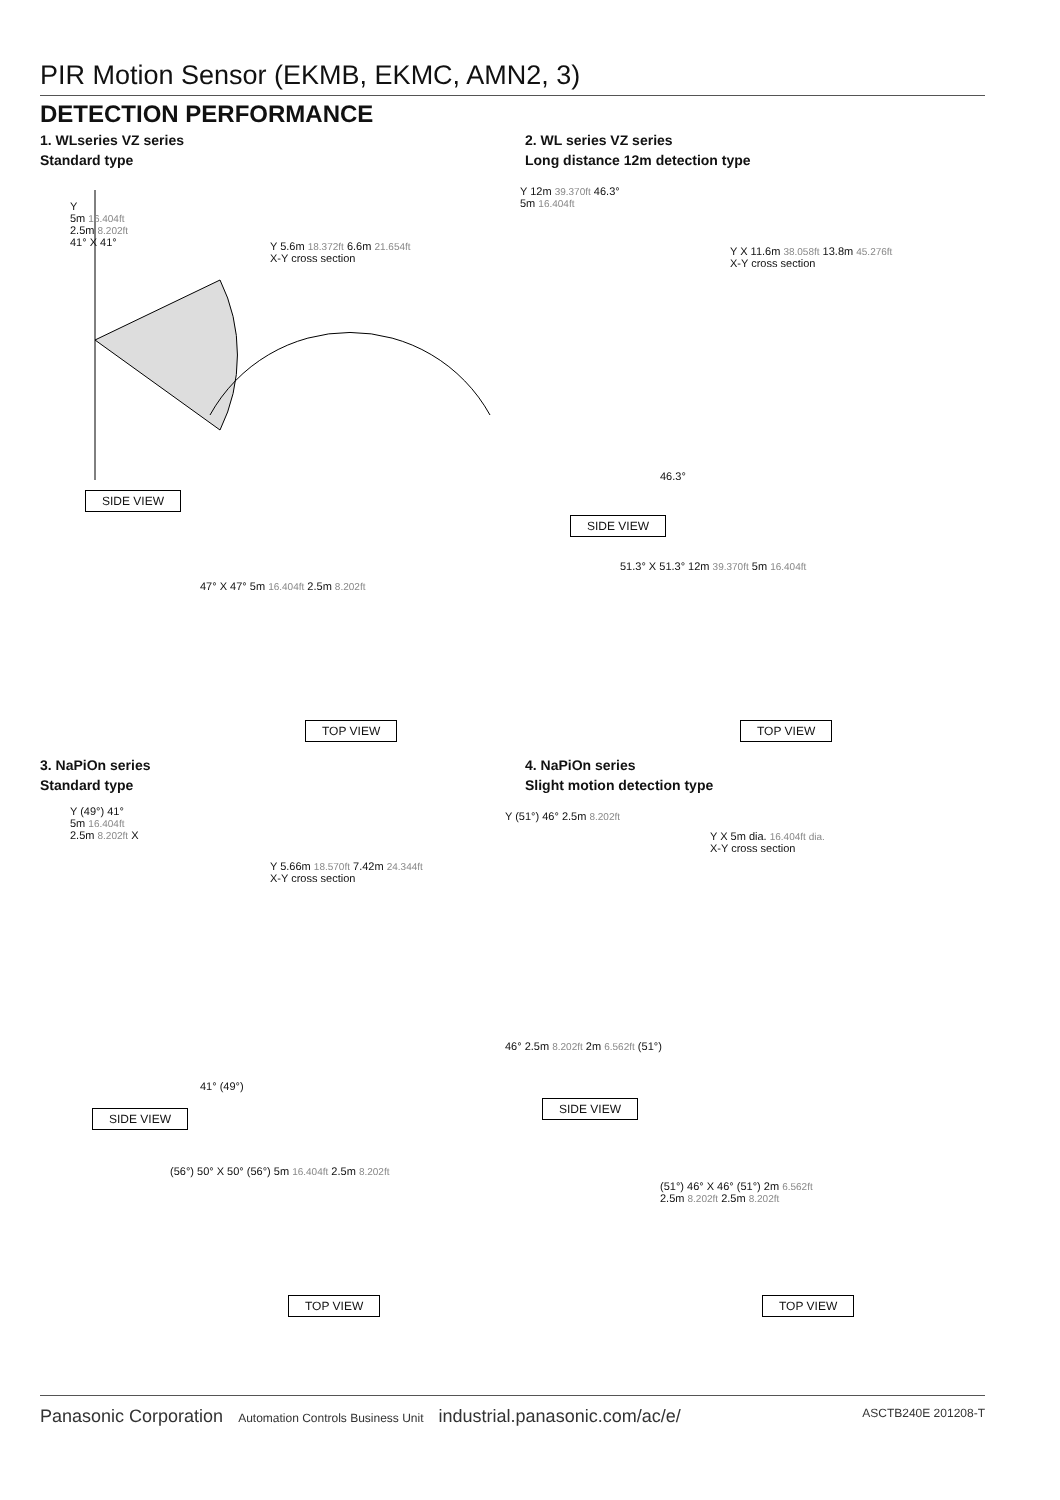PIR Motion Sensor (EKMB, EKMC, AMN2, 3)
DETECTION PERFORMANCE
1. WLseries VZ series
Standard type
Y
5m 16.404ft
2.5m 8.202ft
41° X 41°
Y 5.6m 18.372ft 6.6m 21.654ft
X-Y cross section
SIDE VIEW
47° X 47° 5m 16.404ft 2.5m 8.202ft
TOP VIEW
2. WL series VZ series
Long distance 12m detection type
Y 12m 39.370ft 46.3°
5m 16.404ft
Y X 11.6m 38.058ft 13.8m 45.276ft
X-Y cross section
46.3°
SIDE VIEW
51.3° X 51.3° 12m 39.370ft 5m 16.404ft
TOP VIEW
3. NaPiOn series
Standard type
Y (49°) 41°
5m 16.404ft
2.5m 8.202ft X
Y 5.66m 18.570ft 7.42m 24.344ft
X-Y cross section
41° (49°)
SIDE VIEW
(56°) 50° X 50° (56°) 5m 16.404ft 2.5m 8.202ft
TOP VIEW
4. NaPiOn series
Slight motion detection type
Y (51°) 46° 2.5m 8.202ft
Y X 5m dia. 16.404ft dia.
X-Y cross section
46° 2.5m 8.202ft 2m 6.562ft (51°)
SIDE VIEW
(51°) 46° X 46° (51°) 2m 6.562ft
2.5m 8.202ft 2.5m 8.202ft
TOP VIEW
Panasonic Corporation Automation Controls Business Unit industrial.panasonic.com/ac/e/ ASCTB240E 201208-T